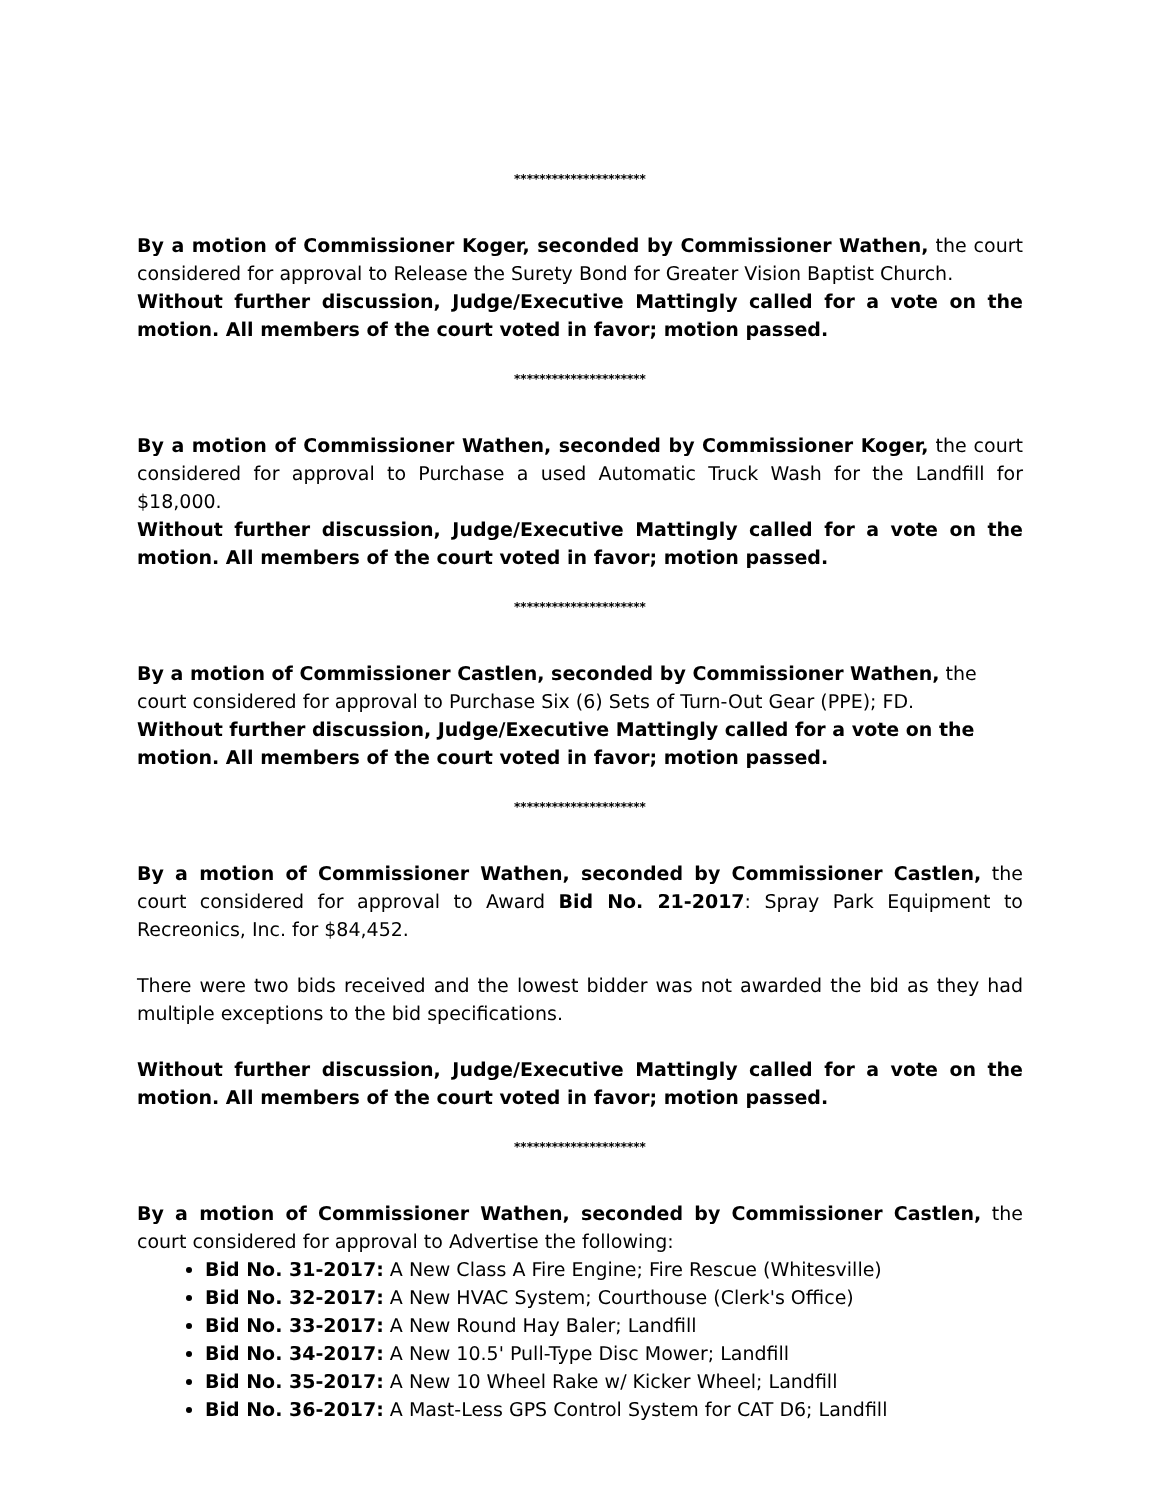*********************
By a motion of Commissioner Koger, seconded by Commissioner Wathen, the court considered for approval to Release the Surety Bond for Greater Vision Baptist Church.
Without further discussion, Judge/Executive Mattingly called for a vote on the motion. All members of the court voted in favor; motion passed.
*********************
By a motion of Commissioner Wathen, seconded by Commissioner Koger, the court considered for approval to Purchase a used Automatic Truck Wash for the Landfill for $18,000.
Without further discussion, Judge/Executive Mattingly called for a vote on the motion. All members of the court voted in favor; motion passed.
*********************
By a motion of Commissioner Castlen, seconded by Commissioner Wathen, the court considered for approval to Purchase Six (6) Sets of Turn-Out Gear (PPE); FD.
Without further discussion, Judge/Executive Mattingly called for a vote on the motion. All members of the court voted in favor; motion passed.
*********************
By a motion of Commissioner Wathen, seconded by Commissioner Castlen, the court considered for approval to Award Bid No. 21-2017: Spray Park Equipment to Recreonics, Inc. for $84,452.
There were two bids received and the lowest bidder was not awarded the bid as they had multiple exceptions to the bid specifications.
Without further discussion, Judge/Executive Mattingly called for a vote on the motion. All members of the court voted in favor; motion passed.
*********************
By a motion of Commissioner Wathen, seconded by Commissioner Castlen, the court considered for approval to Advertise the following:
Bid No. 31-2017: A New Class A Fire Engine; Fire Rescue (Whitesville)
Bid No. 32-2017: A New HVAC System; Courthouse (Clerk's Office)
Bid No. 33-2017: A New Round Hay Baler; Landfill
Bid No. 34-2017: A New 10.5' Pull-Type Disc Mower; Landfill
Bid No. 35-2017: A New 10 Wheel Rake w/ Kicker Wheel; Landfill
Bid No. 36-2017: A Mast-Less GPS Control System for CAT D6; Landfill